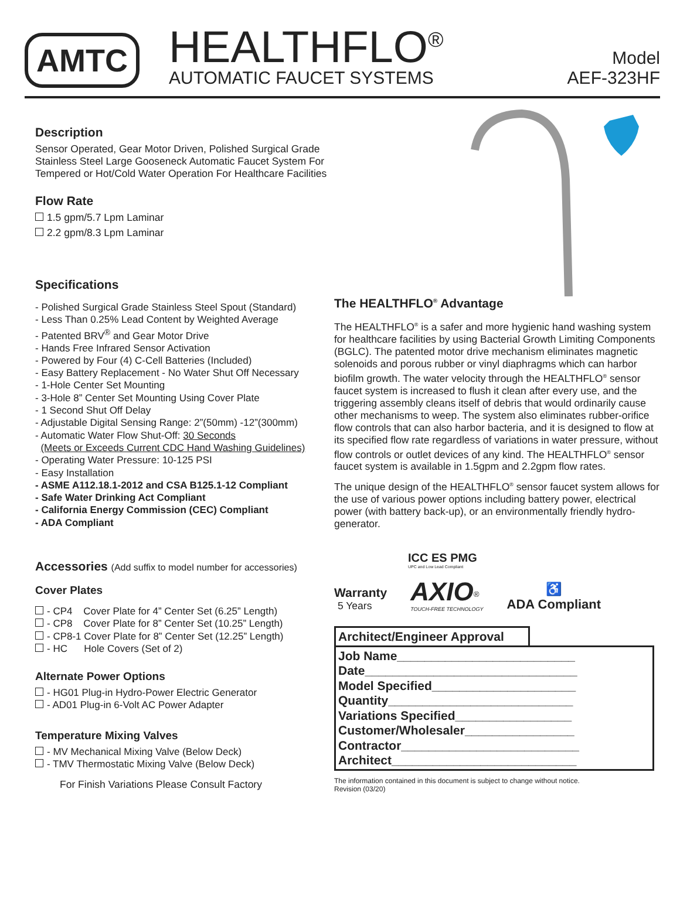AMTC
HEALTHFLO<sup>®</sup>
AUTOMATIC FAUCET SYSTEMS
Model
AEF-323HF
Description
Sensor Operated, Gear Motor Driven, Polished Surgical Grade Stainless Steel Large Gooseneck Automatic Faucet System For Tempered or Hot/Cold Water Operation For Healthcare Facilities
Flow Rate
1.5 gpm/5.7 Lpm Laminar
2.2 gpm/8.3 Lpm Laminar
Specifications
- Polished Surgical Grade Stainless Steel Spout (Standard)
- Less Than 0.25% Lead Content by Weighted Average
- Patented BRV<sup>®</sup> and Gear Motor Drive
- Hands Free Infrared Sensor Activation
- Powered by Four (4) C-Cell Batteries (Included)
- Easy Battery Replacement - No Water Shut Off Necessary
- 1-Hole Center Set Mounting
- 3-Hole 8” Center Set Mounting Using Cover Plate
- 1 Second Shut Off Delay
- Adjustable Digital Sensing Range: 2”(50mm) -12”(300mm)
- Automatic Water Flow Shut-Off: 30 Seconds
(Meets or Exceeds Current CDC Hand Washing Guidelines)
- Operating Water Pressure: 10-125 PSI
- Easy Installation
- ASME A112.18.1-2012 and CSA B125.1-12 Compliant
- Safe Water Drinking Act Compliant
- California Energy Commission (CEC) Compliant
- ADA Compliant
Accessories (Add suffix to model number for accessories)
Cover Plates
- CP4 Cover Plate for 4” Center Set (6.25” Length)
- CP8 Cover Plate for 8” Center Set (10.25” Length)
- CP8-1 Cover Plate for 8” Center Set (12.25” Length)
- HC Hole Covers (Set of 2)
Alternate Power Options
- HG01 Plug-in Hydro-Power Electric Generator
- AD01 Plug-in 6-Volt AC Power Adapter
Temperature Mixing Valves
- MV Mechanical Mixing Valve (Below Deck)
- TMV Thermostatic Mixing Valve (Below Deck)
For Finish Variations Please Consult Factory
The HEALTHFLO<sup>®</sup> Advantage
The HEALTHFLO<sup>®</sup> is a safer and more hygienic hand washing system for healthcare facilities by using Bacterial Growth Limiting Components (BGLC). The patented motor drive mechanism eliminates magnetic solenoids and porous rubber or vinyl diaphragms which can harbor biofilm growth. The water velocity through the HEALTHFLO<sup>®</sup> sensor faucet system is increased to flush it clean after every use, and the triggering assembly cleans itself of debris that would ordinarily cause other mechanisms to weep. The system also eliminates rubber-orifice flow controls that can also harbor bacteria, and it is designed to flow at its specified flow rate regardless of variations in water pressure, without flow controls or outlet devices of any kind. The HEALTHFLO<sup>®</sup> sensor faucet system is available in 1.5gpm and 2.2gpm flow rates.
The unique design of the HEALTHFLO<sup>®</sup> sensor faucet system allows for the use of various power options including battery power, electrical power (with battery back-up), or an environmentally friendly hydro-generator.
ICC ES PMG
UPC and Low Lead Compliant
Warranty
5 Years
AXIO<sup>®</sup>
TOUCH-FREE TECHNOLOGY
♿
ADA Compliant
Architect/Engineer Approval
Job Name__________________________
Date_______________________________
Model Specified_____________________
Quantity___________________________
Variations Specified_________________
Customer/Wholesaler________________
Contractor__________________________
Architect___________________________
The information contained in this document is subject to change without notice.
Revision (03/20)